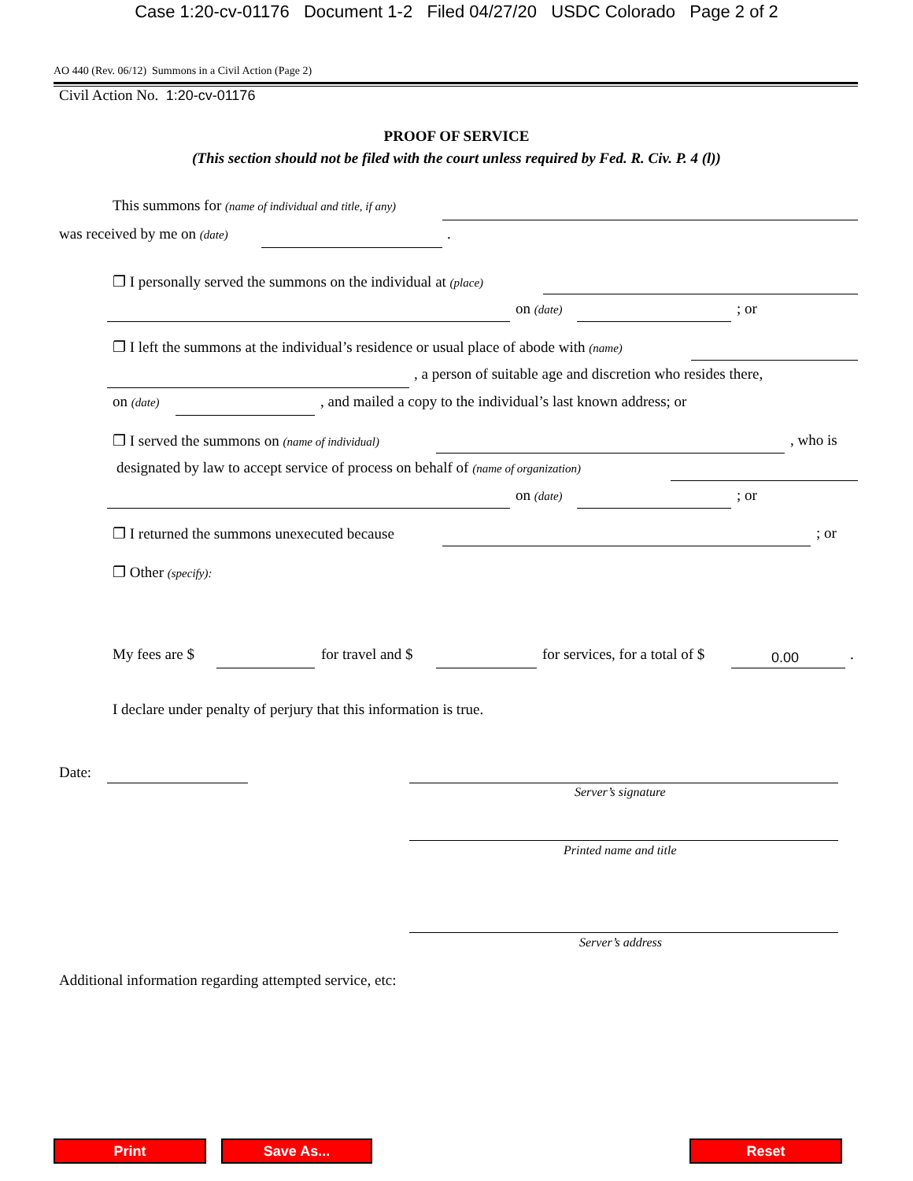Case 1:20-cv-01176 Document 1-2 Filed 04/27/20 USDC Colorado Page 2 of 2
AO 440 (Rev. 06/12) Summons in a Civil Action (Page 2)
Civil Action No. 1:20-cv-01176
PROOF OF SERVICE
(This section should not be filed with the court unless required by Fed. R. Civ. P. 4 (l))
This summons for (name of individual and title, if any)
was received by me on (date) .
❐ I personally served the summons on the individual at (place)
on (date) ; or
❐ I left the summons at the individual’s residence or usual place of abode with (name)
, a person of suitable age and discretion who resides there,
on (date) , and mailed a copy to the individual’s last known address; or
❐ I served the summons on (name of individual) , who is
designated by law to accept service of process on behalf of (name of organization)
on (date) ; or
❐ I returned the summons unexecuted because ; or
❐ Other (specify):
My fees are $ for travel and $ for services, for a total of $ 0.00 .
I declare under penalty of perjury that this information is true.
Date:
Server’s signature
Printed name and title
Server’s address
Additional information regarding attempted service, etc:
Print Save As... Reset